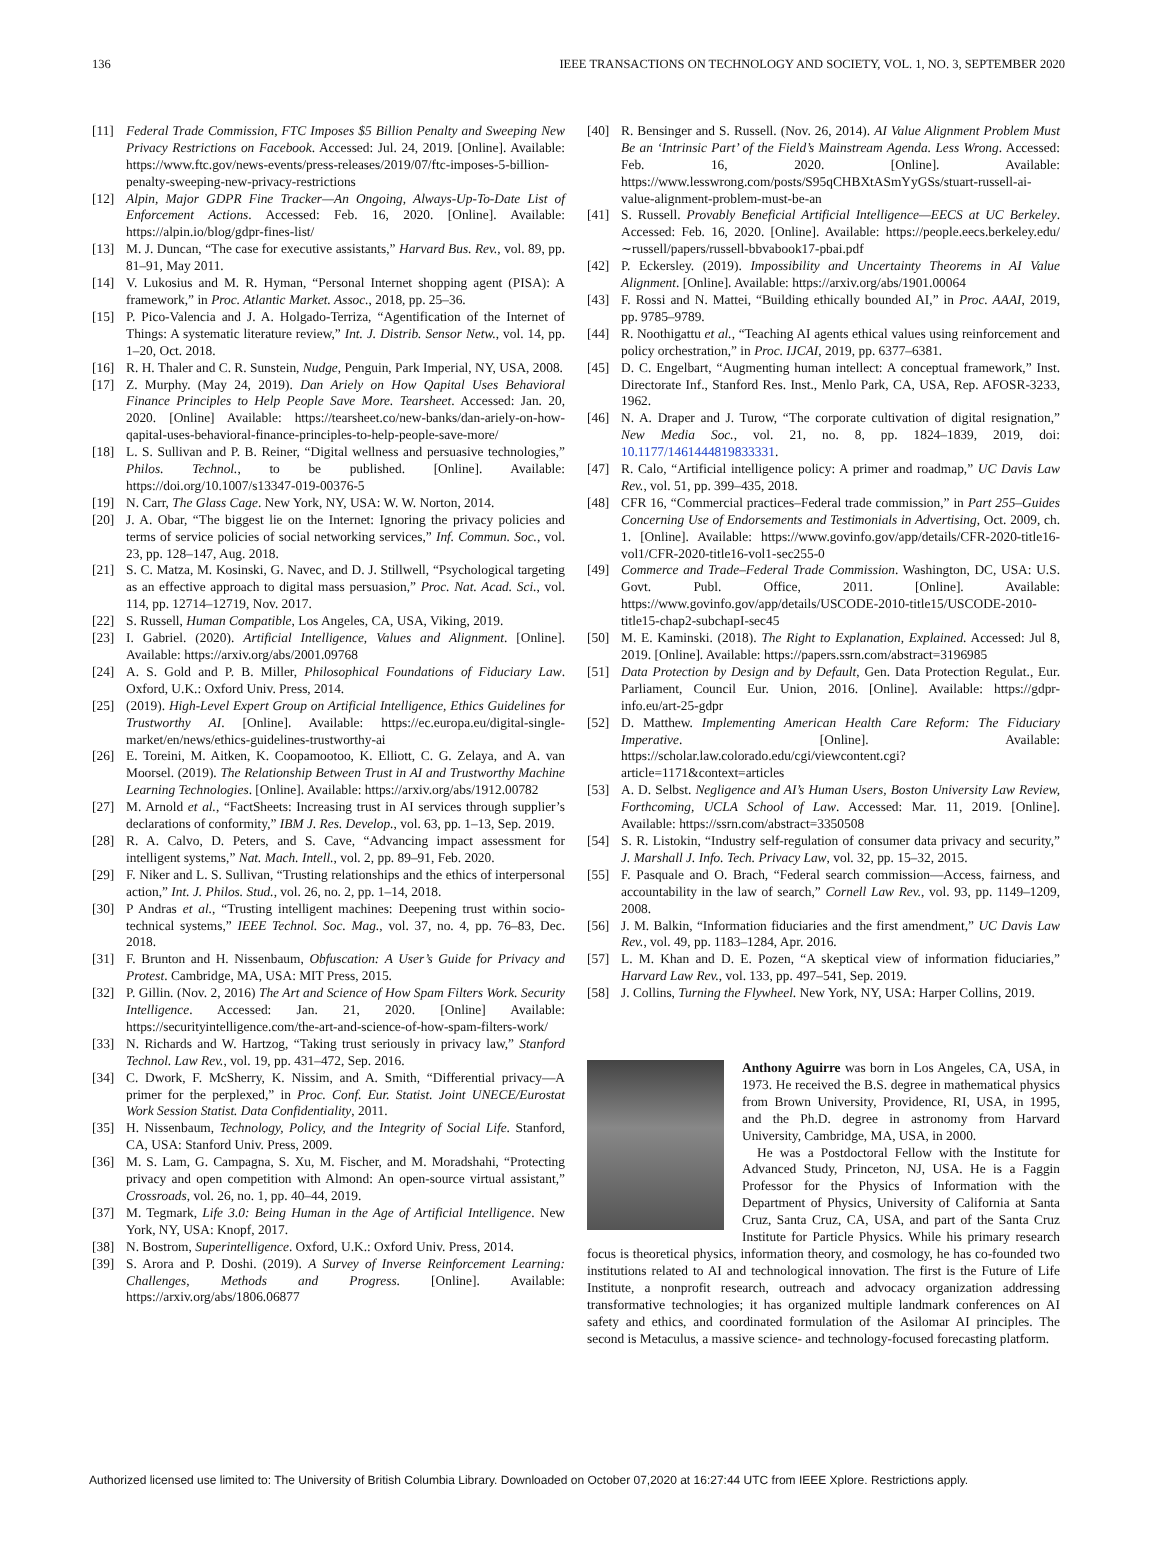136 IEEE TRANSACTIONS ON TECHNOLOGY AND SOCIETY, VOL. 1, NO. 3, SEPTEMBER 2020
[11] Federal Trade Commission, FTC Imposes $5 Billion Penalty and Sweeping New Privacy Restrictions on Facebook. Accessed: Jul. 24, 2019. [Online]. Available: https://www.ftc.gov/news-events/press-releases/2019/07/ftc-imposes-5-billion-penalty-sweeping-new-privacy-restrictions
[12] Alpin, Major GDPR Fine Tracker—An Ongoing, Always-Up-To-Date List of Enforcement Actions. Accessed: Feb. 16, 2020. [Online]. Available: https://alpin.io/blog/gdpr-fines-list/
[13] M. J. Duncan, “The case for executive assistants,” Harvard Bus. Rev., vol. 89, pp. 81–91, May 2011.
[14] V. Lukosius and M. R. Hyman, “Personal Internet shopping agent (PISA): A framework,” in Proc. Atlantic Market. Assoc., 2018, pp. 25–36.
[15] P. Pico-Valencia and J. A. Holgado-Terriza, “Agentification of the Internet of Things: A systematic literature review,” Int. J. Distrib. Sensor Netw., vol. 14, pp. 1–20, Oct. 2018.
[16] R. H. Thaler and C. R. Sunstein, Nudge, Penguin, Park Imperial, NY, USA, 2008.
[17] Z. Murphy. (May 24, 2019). Dan Ariely on How Qapital Uses Behavioral Finance Principles to Help People Save More. Tearsheet. Accessed: Jan. 20, 2020. [Online] Available: https://tearsheet.co/new-banks/dan-ariely-on-how-qapital-uses-behavioral-finance-principles-to-help-people-save-more/
[18] L. S. Sullivan and P. B. Reiner, “Digital wellness and persuasive technologies,” Philos. Technol., to be published. [Online]. Available: https://doi.org/10.1007/s13347-019-00376-5
[19] N. Carr, The Glass Cage. New York, NY, USA: W. W. Norton, 2014.
[20] J. A. Obar, “The biggest lie on the Internet: Ignoring the privacy policies and terms of service policies of social networking services,” Inf. Commun. Soc., vol. 23, pp. 128–147, Aug. 2018.
[21] S. C. Matza, M. Kosinski, G. Navec, and D. J. Stillwell, “Psychological targeting as an effective approach to digital mass persuasion,” Proc. Nat. Acad. Sci., vol. 114, pp. 12714–12719, Nov. 2017.
[22] S. Russell, Human Compatible, Los Angeles, CA, USA, Viking, 2019.
[23] I. Gabriel. (2020). Artificial Intelligence, Values and Alignment. [Online]. Available: https://arxiv.org/abs/2001.09768
[24] A. S. Gold and P. B. Miller, Philosophical Foundations of Fiduciary Law. Oxford, U.K.: Oxford Univ. Press, 2014.
[25] (2019). High-Level Expert Group on Artificial Intelligence, Ethics Guidelines for Trustworthy AI. [Online]. Available: https://ec.europa.eu/digital-single-market/en/news/ethics-guidelines-trustworthy-ai
[26] E. Toreini, M. Aitken, K. Coopamootoo, K. Elliott, C. G. Zelaya, and A. van Moorsel. (2019). The Relationship Between Trust in AI and Trustworthy Machine Learning Technologies. [Online]. Available: https://arxiv.org/abs/1912.00782
[27] M. Arnold et al., “FactSheets: Increasing trust in AI services through supplier’s declarations of conformity,” IBM J. Res. Develop., vol. 63, pp. 1–13, Sep. 2019.
[28] R. A. Calvo, D. Peters, and S. Cave, “Advancing impact assessment for intelligent systems,” Nat. Mach. Intell., vol. 2, pp. 89–91, Feb. 2020.
[29] F. Niker and L. S. Sullivan, “Trusting relationships and the ethics of interpersonal action,” Int. J. Philos. Stud., vol. 26, no. 2, pp. 1–14, 2018.
[30] P Andras et al., “Trusting intelligent machines: Deepening trust within socio-technical systems,” IEEE Technol. Soc. Mag., vol. 37, no. 4, pp. 76–83, Dec. 2018.
[31] F. Brunton and H. Nissenbaum, Obfuscation: A User’s Guide for Privacy and Protest. Cambridge, MA, USA: MIT Press, 2015.
[32] P. Gillin. (Nov. 2, 2016) The Art and Science of How Spam Filters Work. Security Intelligence. Accessed: Jan. 21, 2020. [Online] Available: https://securityintelligence.com/the-art-and-science-of-how-spam-filters-work/
[33] N. Richards and W. Hartzog, “Taking trust seriously in privacy law,” Stanford Technol. Law Rev., vol. 19, pp. 431–472, Sep. 2016.
[34] C. Dwork, F. McSherry, K. Nissim, and A. Smith, “Differential privacy—A primer for the perplexed,” in Proc. Conf. Eur. Statist. Joint UNECE/Eurostat Work Session Statist. Data Confidentiality, 2011.
[35] H. Nissenbaum, Technology, Policy, and the Integrity of Social Life. Stanford, CA, USA: Stanford Univ. Press, 2009.
[36] M. S. Lam, G. Campagna, S. Xu, M. Fischer, and M. Moradshahi, “Protecting privacy and open competition with Almond: An open-source virtual assistant,” Crossroads, vol. 26, no. 1, pp. 40–44, 2019.
[37] M. Tegmark, Life 3.0: Being Human in the Age of Artificial Intelligence. New York, NY, USA: Knopf, 2017.
[38] N. Bostrom, Superintelligence. Oxford, U.K.: Oxford Univ. Press, 2014.
[39] S. Arora and P. Doshi. (2019). A Survey of Inverse Reinforcement Learning: Challenges, Methods and Progress. [Online]. Available: https://arxiv.org/abs/1806.06877
[40] R. Bensinger and S. Russell. (Nov. 26, 2014). AI Value Alignment Problem Must Be an ‘Intrinsic Part’ of the Field’s Mainstream Agenda. Less Wrong. Accessed: Feb. 16, 2020. [Online]. Available: https://www.lesswrong.com/posts/S95qCHBXtASmYyGSs/stuart-russell-ai-value-alignment-problem-must-be-an
[41] S. Russell. Provably Beneficial Artificial Intelligence—EECS at UC Berkeley. Accessed: Feb. 16, 2020. [Online]. Available: https://people.eecs.berkeley.edu/∼russell/papers/russell-bbvabook17-pbai.pdf
[42] P. Eckersley. (2019). Impossibility and Uncertainty Theorems in AI Value Alignment. [Online]. Available: https://arxiv.org/abs/1901.00064
[43] F. Rossi and N. Mattei, “Building ethically bounded AI,” in Proc. AAAI, 2019, pp. 9785–9789.
[44] R. Noothigattu et al., “Teaching AI agents ethical values using reinforcement and policy orchestration,” in Proc. IJCAI, 2019, pp. 6377–6381.
[45] D. C. Engelbart, “Augmenting human intellect: A conceptual framework,” Inst. Directorate Inf., Stanford Res. Inst., Menlo Park, CA, USA, Rep. AFOSR-3233, 1962.
[46] N. A. Draper and J. Turow, “The corporate cultivation of digital resignation,” New Media Soc., vol. 21, no. 8, pp. 1824–1839, 2019, doi: 10.1177/1461444819833331.
[47] R. Calo, “Artificial intelligence policy: A primer and roadmap,” UC Davis Law Rev., vol. 51, pp. 399–435, 2018.
[48] CFR 16, “Commercial practices–Federal trade commission,” in Part 255–Guides Concerning Use of Endorsements and Testimonials in Advertising, Oct. 2009, ch. 1. [Online]. Available: https://www.govinfo.gov/app/details/CFR-2020-title16-vol1/CFR-2020-title16-vol1-sec255-0
[49] Commerce and Trade–Federal Trade Commission. Washington, DC, USA: U.S. Govt. Publ. Office, 2011. [Online]. Available: https://www.govinfo.gov/app/details/USCODE-2010-title15/USCODE-2010-title15-chap2-subchapI-sec45
[50] M. E. Kaminski. (2018). The Right to Explanation, Explained. Accessed: Jul 8, 2019. [Online]. Available: https://papers.ssrn.com/abstract=3196985
[51] Data Protection by Design and by Default, Gen. Data Protection Regulat., Eur. Parliament, Council Eur. Union, 2016. [Online]. Available: https://gdpr-info.eu/art-25-gdpr
[52] D. Matthew. Implementing American Health Care Reform: The Fiduciary Imperative. [Online]. Available: https://scholar.law.colorado.edu/cgi/viewcontent.cgi?article=1171&context=articles
[53] A. D. Selbst. Negligence and AI’s Human Users, Boston University Law Review, Forthcoming, UCLA School of Law. Accessed: Mar. 11, 2019. [Online]. Available: https://ssrn.com/abstract=3350508
[54] S. R. Listokin, “Industry self-regulation of consumer data privacy and security,” J. Marshall J. Info. Tech. Privacy Law, vol. 32, pp. 15–32, 2015.
[55] F. Pasquale and O. Brach, “Federal search commission—Access, fairness, and accountability in the law of search,” Cornell Law Rev., vol. 93, pp. 1149–1209, 2008.
[56] J. M. Balkin, “Information fiduciaries and the first amendment,” UC Davis Law Rev., vol. 49, pp. 1183–1284, Apr. 2016.
[57] L. M. Khan and D. E. Pozen, “A skeptical view of information fiduciaries,” Harvard Law Rev., vol. 133, pp. 497–541, Sep. 2019.
[58] J. Collins, Turning the Flywheel. New York, NY, USA: Harper Collins, 2019.
Anthony Aguirre was born in Los Angeles, CA, USA, in 1973. He received the B.S. degree in mathematical physics from Brown University, Providence, RI, USA, in 1995, and the Ph.D. degree in astronomy from Harvard University, Cambridge, MA, USA, in 2000.
He was a Postdoctoral Fellow with the Institute for Advanced Study, Princeton, NJ, USA. He is a Faggin Professor for the Physics of Information with the Department of Physics, University of California at Santa Cruz, Santa Cruz, CA, USA, and part of the Santa Cruz Institute for Particle Physics. While his primary research focus is theoretical physics, information theory, and cosmology, he has co-founded two institutions related to AI and technological innovation. The first is the Future of Life Institute, a nonprofit research, outreach and advocacy organization addressing transformative technologies; it has organized multiple landmark conferences on AI safety and ethics, and coordinated formulation of the Asilomar AI principles. The second is Metaculus, a massive science- and technology-focused forecasting platform.
Authorized licensed use limited to: The University of British Columbia Library. Downloaded on October 07,2020 at 16:27:44 UTC from IEEE Xplore. Restrictions apply.